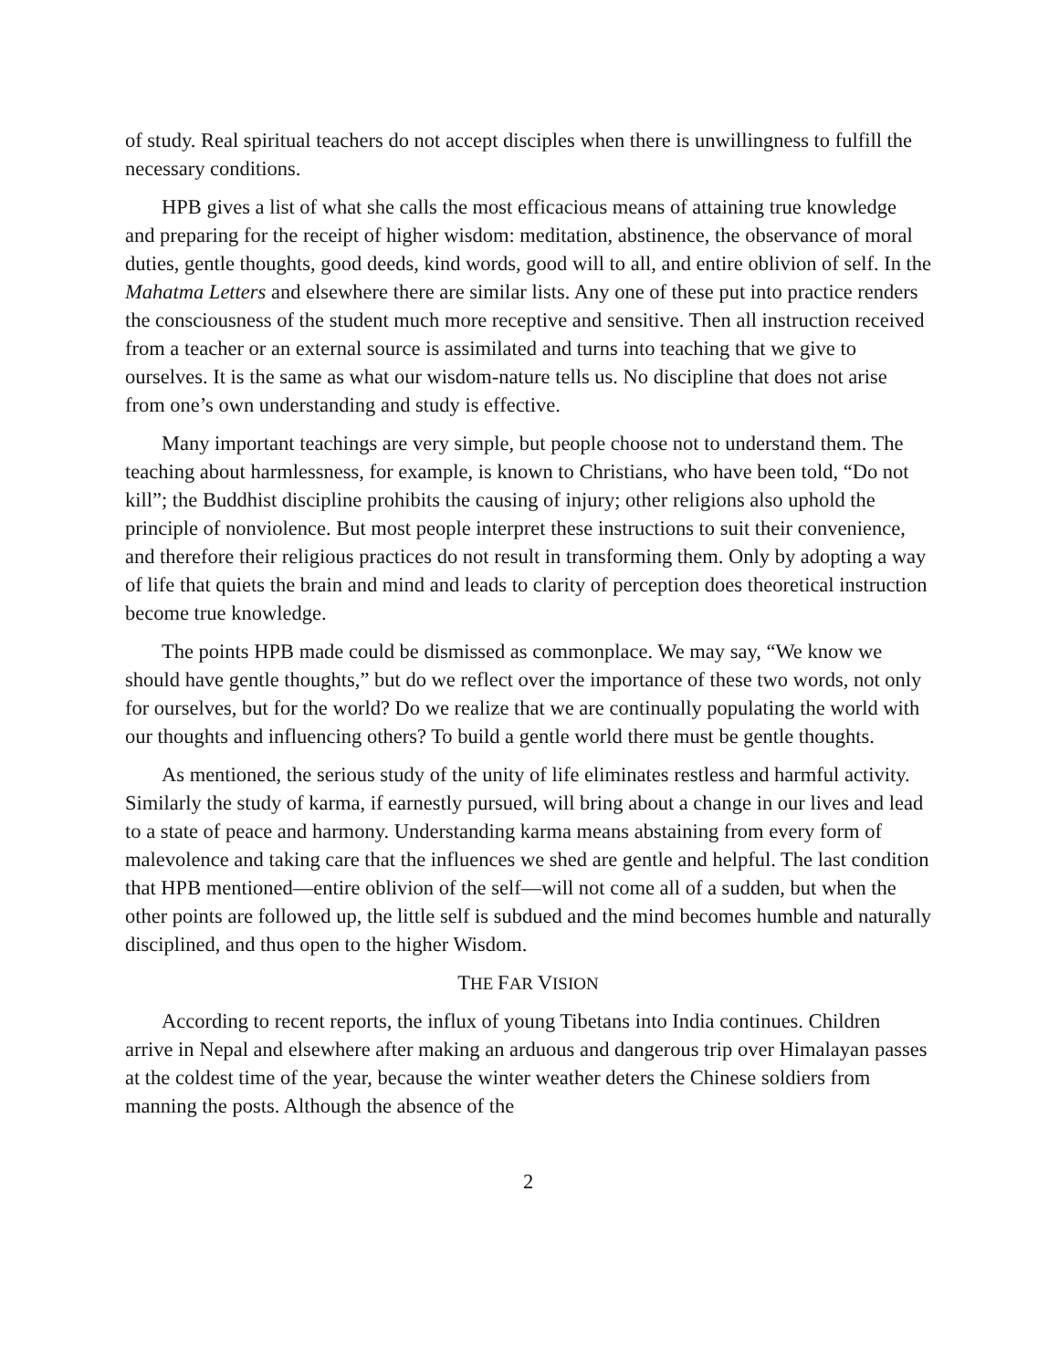of study. Real spiritual teachers do not accept disciples when there is unwillingness to fulfill the necessary conditions.
HPB gives a list of what she calls the most efficacious means of attaining true knowledge and preparing for the receipt of higher wisdom: meditation, abstinence, the observance of moral duties, gentle thoughts, good deeds, kind words, good will to all, and entire oblivion of self. In the Mahatma Letters and elsewhere there are similar lists. Any one of these put into practice renders the consciousness of the student much more receptive and sensitive. Then all instruction received from a teacher or an external source is assimilated and turns into teaching that we give to ourselves. It is the same as what our wisdom-nature tells us. No discipline that does not arise from one’s own understanding and study is effective.
Many important teachings are very simple, but people choose not to understand them. The teaching about harmlessness, for example, is known to Christians, who have been told, “Do not kill”; the Buddhist discipline prohibits the causing of injury; other religions also uphold the principle of nonviolence. But most people interpret these instructions to suit their convenience, and therefore their religious practices do not result in transforming them. Only by adopting a way of life that quiets the brain and mind and leads to clarity of perception does theoretical instruction become true knowledge.
The points HPB made could be dismissed as commonplace. We may say, “We know we should have gentle thoughts,” but do we reflect over the importance of these two words, not only for ourselves, but for the world? Do we realize that we are continually populating the world with our thoughts and influencing others? To build a gentle world there must be gentle thoughts.
As mentioned, the serious study of the unity of life eliminates restless and harmful activity. Similarly the study of karma, if earnestly pursued, will bring about a change in our lives and lead to a state of peace and harmony. Understanding karma means abstaining from every form of malevolence and taking care that the influences we shed are gentle and helpful. The last condition that HPB mentioned—entire oblivion of the self—will not come all of a sudden, but when the other points are followed up, the little self is subdued and the mind becomes humble and naturally disciplined, and thus open to the higher Wisdom.
THE FAR VISION
According to recent reports, the influx of young Tibetans into India continues. Children arrive in Nepal and elsewhere after making an arduous and dangerous trip over Himalayan passes at the coldest time of the year, because the winter weather deters the Chinese soldiers from manning the posts. Although the absence of the
2